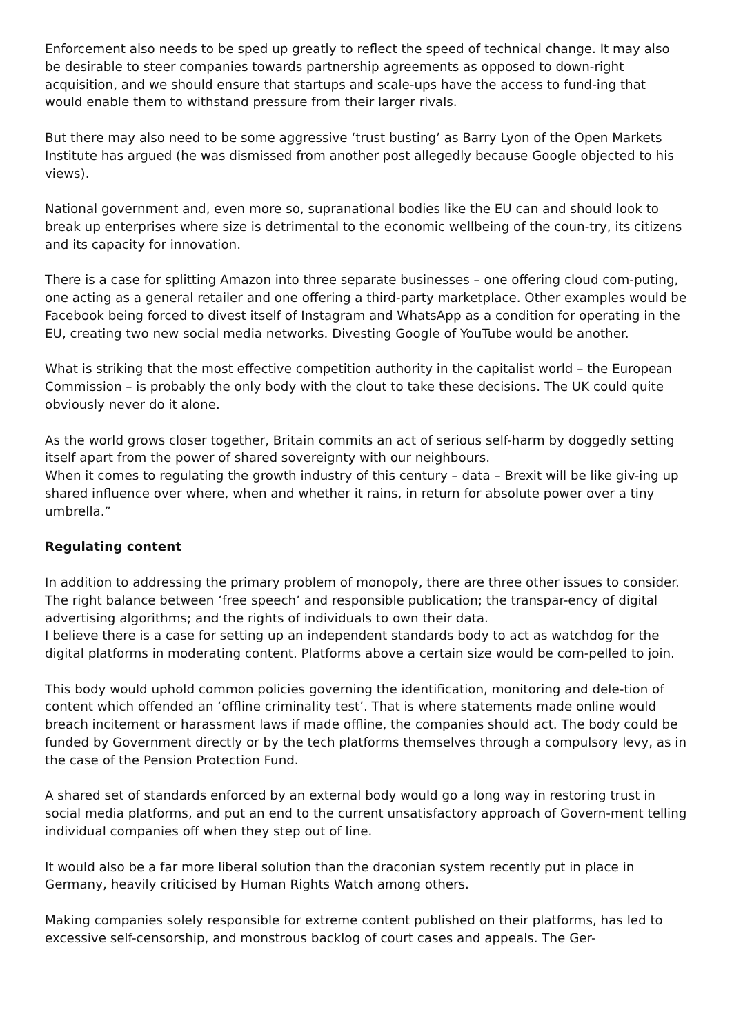Enforcement also needs to be sped up greatly to reflect the speed of technical change. It may also be desirable to steer companies towards partnership agreements as opposed to down-right acquisition, and we should ensure that startups and scale-ups have the access to fund-ing that would enable them to withstand pressure from their larger rivals.
But there may also need to be some aggressive ‘trust busting’ as Barry Lyon of the Open Markets Institute has argued (he was dismissed from another post allegedly because Google objected to his views).
National government and, even more so, supranational bodies like the EU can and should look to break up enterprises where size is detrimental to the economic wellbeing of the coun-try, its citizens and its capacity for innovation.
There is a case for splitting Amazon into three separate businesses – one offering cloud com-puting, one acting as a general retailer and one offering a third-party marketplace. Other examples would be Facebook being forced to divest itself of Instagram and WhatsApp as a condition for operating in the EU, creating two new social media networks. Divesting Google of YouTube would be another.
What is striking that the most effective competition authority in the capitalist world – the European Commission – is probably the only body with the clout to take these decisions. The UK could quite obviously never do it alone.
As the world grows closer together, Britain commits an act of serious self-harm by doggedly setting itself apart from the power of shared sovereignty with our neighbours.
When it comes to regulating the growth industry of this century – data – Brexit will be like giv-ing up shared influence over where, when and whether it rains, in return for absolute power over a tiny umbrella.”
Regulating content
In addition to addressing the primary problem of monopoly, there are three other issues to consider. The right balance between ‘free speech’ and responsible publication; the transpar-ency of digital advertising algorithms; and the rights of individuals to own their data.
I believe there is a case for setting up an independent standards body to act as watchdog for the digital platforms in moderating content. Platforms above a certain size would be com-pelled to join.
This body would uphold common policies governing the identification, monitoring and dele-tion of content which offended an ‘offline criminality test’. That is where statements made online would breach incitement or harassment laws if made offline, the companies should act. The body could be funded by Government directly or by the tech platforms themselves through a compulsory levy, as in the case of the Pension Protection Fund.
A shared set of standards enforced by an external body would go a long way in restoring trust in social media platforms, and put an end to the current unsatisfactory approach of Govern-ment telling individual companies off when they step out of line.
It would also be a far more liberal solution than the draconian system recently put in place in Germany, heavily criticised by Human Rights Watch among others.
Making companies solely responsible for extreme content published on their platforms, has led to excessive self-censorship, and monstrous backlog of court cases and appeals. The Ger-